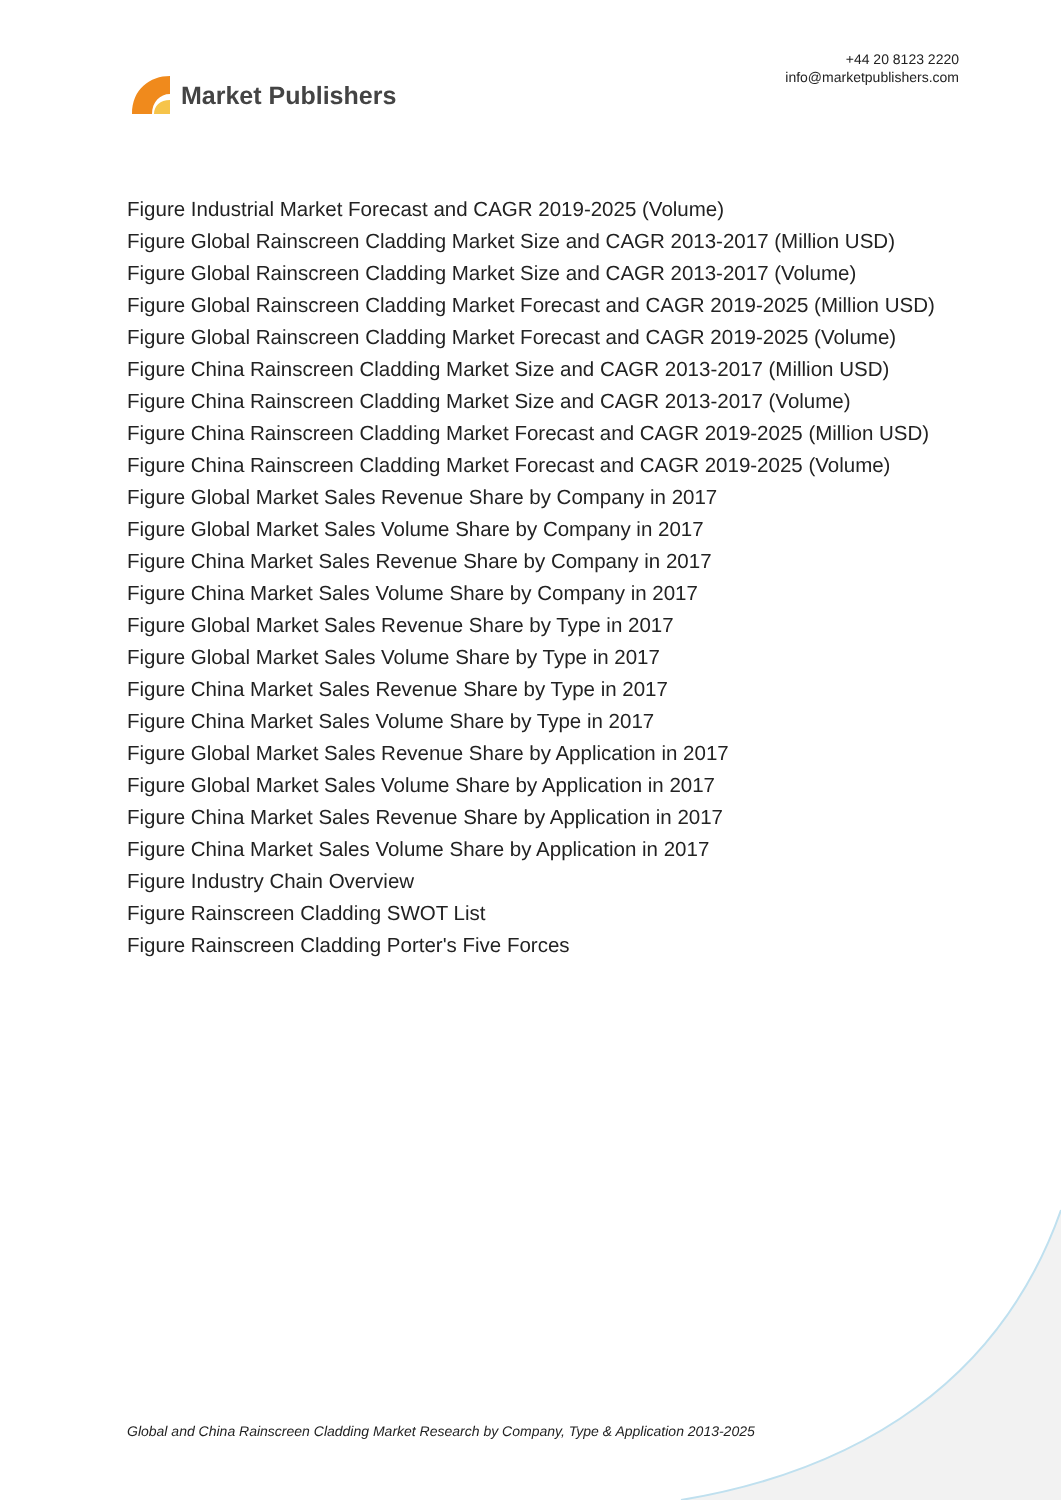Market Publishers
+44 20 8123 2220
info@marketpublishers.com
Figure Industrial Market Forecast and CAGR 2019-2025 (Volume)
Figure Global Rainscreen Cladding Market Size and CAGR 2013-2017 (Million USD)
Figure Global Rainscreen Cladding Market Size and CAGR 2013-2017 (Volume)
Figure Global Rainscreen Cladding Market Forecast and CAGR 2019-2025 (Million USD)
Figure Global Rainscreen Cladding Market Forecast and CAGR 2019-2025 (Volume)
Figure China Rainscreen Cladding Market Size and CAGR 2013-2017 (Million USD)
Figure China Rainscreen Cladding Market Size and CAGR 2013-2017 (Volume)
Figure China Rainscreen Cladding Market Forecast and CAGR 2019-2025 (Million USD)
Figure China Rainscreen Cladding Market Forecast and CAGR 2019-2025 (Volume)
Figure Global Market Sales Revenue Share by Company in 2017
Figure Global Market Sales Volume Share by Company in 2017
Figure China Market Sales Revenue Share by Company in 2017
Figure China Market Sales Volume Share by Company in 2017
Figure Global Market Sales Revenue Share by Type in 2017
Figure Global Market Sales Volume Share by Type in 2017
Figure China Market Sales Revenue Share by Type in 2017
Figure China Market Sales Volume Share by Type in 2017
Figure Global Market Sales Revenue Share by Application in 2017
Figure Global Market Sales Volume Share by Application in 2017
Figure China Market Sales Revenue Share by Application in 2017
Figure China Market Sales Volume Share by Application in 2017
Figure Industry Chain Overview
Figure Rainscreen Cladding SWOT List
Figure Rainscreen Cladding Porter's Five Forces
Global and China Rainscreen Cladding Market Research by Company, Type & Application 2013-2025